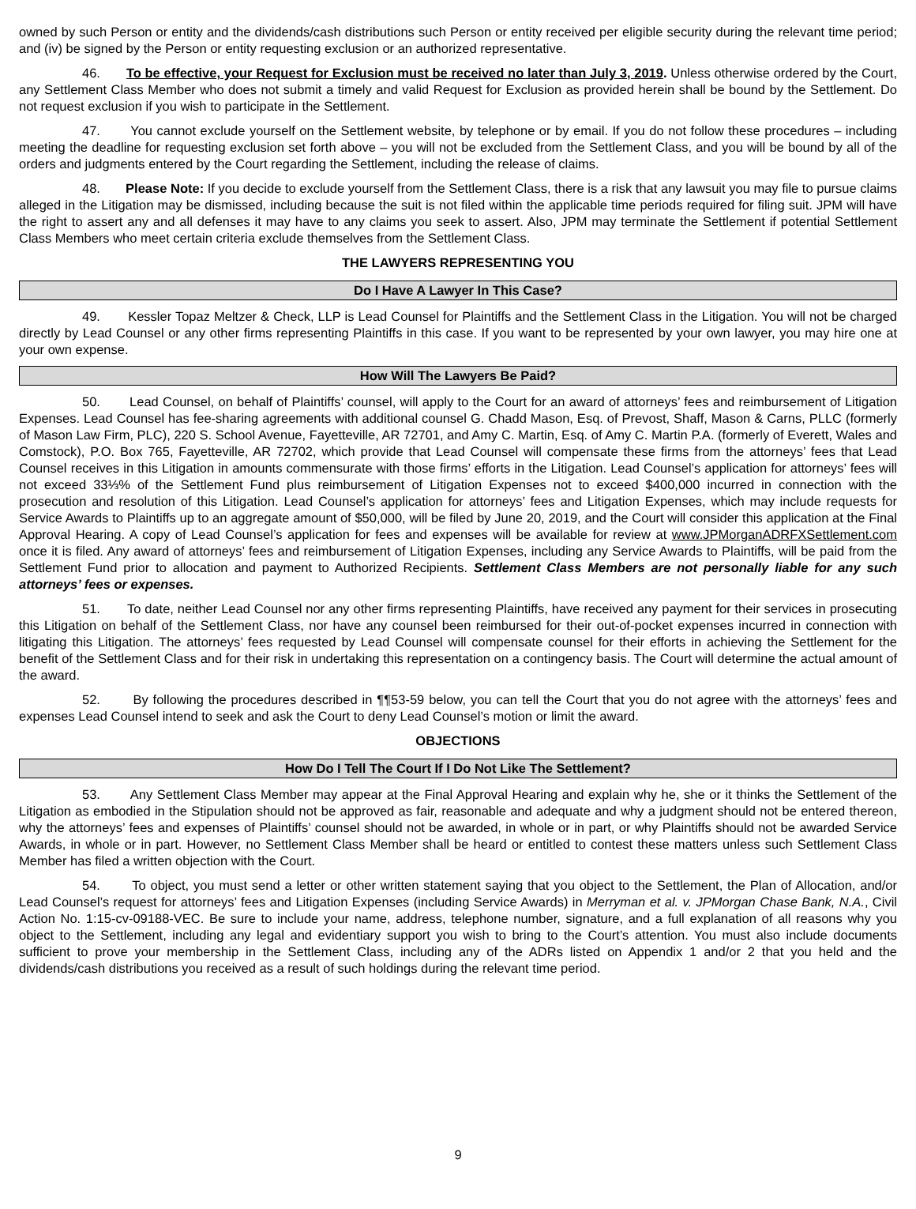owned by such Person or entity and the dividends/cash distributions such Person or entity received per eligible security during the relevant time period; and (iv) be signed by the Person or entity requesting exclusion or an authorized representative.
46. To be effective, your Request for Exclusion must be received no later than July 3, 2019. Unless otherwise ordered by the Court, any Settlement Class Member who does not submit a timely and valid Request for Exclusion as provided herein shall be bound by the Settlement. Do not request exclusion if you wish to participate in the Settlement.
47. You cannot exclude yourself on the Settlement website, by telephone or by email. If you do not follow these procedures – including meeting the deadline for requesting exclusion set forth above – you will not be excluded from the Settlement Class, and you will be bound by all of the orders and judgments entered by the Court regarding the Settlement, including the release of claims.
48. Please Note: If you decide to exclude yourself from the Settlement Class, there is a risk that any lawsuit you may file to pursue claims alleged in the Litigation may be dismissed, including because the suit is not filed within the applicable time periods required for filing suit. JPM will have the right to assert any and all defenses it may have to any claims you seek to assert. Also, JPM may terminate the Settlement if potential Settlement Class Members who meet certain criteria exclude themselves from the Settlement Class.
THE LAWYERS REPRESENTING YOU
Do I Have A Lawyer In This Case?
49. Kessler Topaz Meltzer & Check, LLP is Lead Counsel for Plaintiffs and the Settlement Class in the Litigation. You will not be charged directly by Lead Counsel or any other firms representing Plaintiffs in this case. If you want to be represented by your own lawyer, you may hire one at your own expense.
How Will The Lawyers Be Paid?
50. Lead Counsel, on behalf of Plaintiffs’ counsel, will apply to the Court for an award of attorneys’ fees and reimbursement of Litigation Expenses. Lead Counsel has fee-sharing agreements with additional counsel G. Chadd Mason, Esq. of Prevost, Shaff, Mason & Carns, PLLC (formerly of Mason Law Firm, PLC), 220 S. School Avenue, Fayetteville, AR 72701, and Amy C. Martin, Esq. of Amy C. Martin P.A. (formerly of Everett, Wales and Comstock), P.O. Box 765, Fayetteville, AR 72702, which provide that Lead Counsel will compensate these firms from the attorneys’ fees that Lead Counsel receives in this Litigation in amounts commensurate with those firms’ efforts in the Litigation. Lead Counsel’s application for attorneys’ fees will not exceed 33⅓% of the Settlement Fund plus reimbursement of Litigation Expenses not to exceed $400,000 incurred in connection with the prosecution and resolution of this Litigation. Lead Counsel’s application for attorneys’ fees and Litigation Expenses, which may include requests for Service Awards to Plaintiffs up to an aggregate amount of $50,000, will be filed by June 20, 2019, and the Court will consider this application at the Final Approval Hearing. A copy of Lead Counsel’s application for fees and expenses will be available for review at www.JPMorganADRFXSettlement.com once it is filed. Any award of attorneys’ fees and reimbursement of Litigation Expenses, including any Service Awards to Plaintiffs, will be paid from the Settlement Fund prior to allocation and payment to Authorized Recipients. Settlement Class Members are not personally liable for any such attorneys’ fees or expenses.
51. To date, neither Lead Counsel nor any other firms representing Plaintiffs, have received any payment for their services in prosecuting this Litigation on behalf of the Settlement Class, nor have any counsel been reimbursed for their out-of-pocket expenses incurred in connection with litigating this Litigation. The attorneys’ fees requested by Lead Counsel will compensate counsel for their efforts in achieving the Settlement for the benefit of the Settlement Class and for their risk in undertaking this representation on a contingency basis. The Court will determine the actual amount of the award.
52. By following the procedures described in ¶¶53-59 below, you can tell the Court that you do not agree with the attorneys’ fees and expenses Lead Counsel intend to seek and ask the Court to deny Lead Counsel’s motion or limit the award.
OBJECTIONS
How Do I Tell The Court If I Do Not Like The Settlement?
53. Any Settlement Class Member may appear at the Final Approval Hearing and explain why he, she or it thinks the Settlement of the Litigation as embodied in the Stipulation should not be approved as fair, reasonable and adequate and why a judgment should not be entered thereon, why the attorneys’ fees and expenses of Plaintiffs’ counsel should not be awarded, in whole or in part, or why Plaintiffs should not be awarded Service Awards, in whole or in part. However, no Settlement Class Member shall be heard or entitled to contest these matters unless such Settlement Class Member has filed a written objection with the Court.
54. To object, you must send a letter or other written statement saying that you object to the Settlement, the Plan of Allocation, and/or Lead Counsel’s request for attorneys’ fees and Litigation Expenses (including Service Awards) in Merryman et al. v. JPMorgan Chase Bank, N.A., Civil Action No. 1:15-cv-09188-VEC. Be sure to include your name, address, telephone number, signature, and a full explanation of all reasons why you object to the Settlement, including any legal and evidentiary support you wish to bring to the Court’s attention. You must also include documents sufficient to prove your membership in the Settlement Class, including any of the ADRs listed on Appendix 1 and/or 2 that you held and the dividends/cash distributions you received as a result of such holdings during the relevant time period.
9